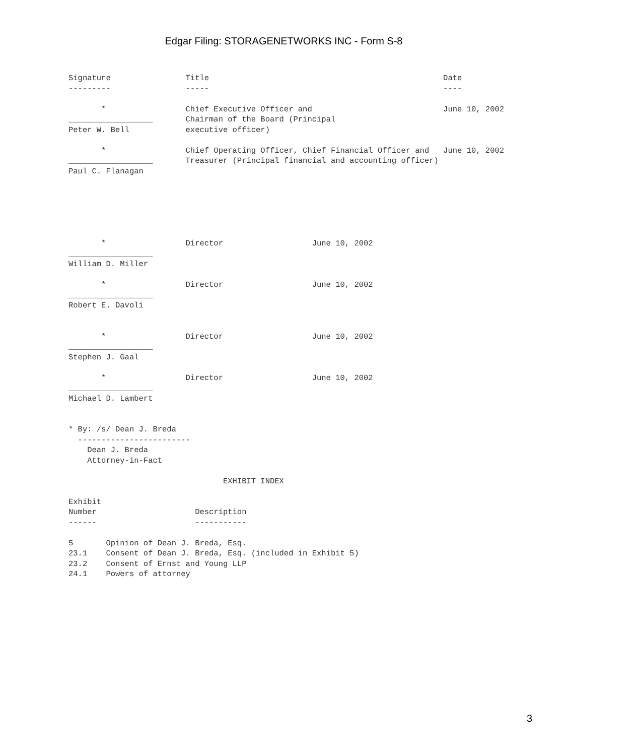Edgar Filing: STORAGENETWORKS INC - Form S-8
Signature                Title                                                  Date
---------                -----                                                  ----

       *                 Chief Executive Officer and                            June 10, 2002
__________________       Chairman of the Board (Principal
Peter W. Bell            executive officer)

       *                 Chief Operating Officer, Chief Financial Officer and   June 10, 2002
__________________       Treasurer (Principal financial and accounting officer)
Paul C. Flanagan
       *                 Director                   June 10, 2002
__________________
William D. Miller

       *                 Director                   June 10, 2002
__________________
Robert E. Davoli


       *                 Director                   June 10, 2002
__________________
Stephen J. Gaal

       *                 Director                   June 10, 2002
__________________
Michael D. Lambert


* By: /s/ Dean J. Breda
  ------------------------
    Dean J. Breda
    Attorney-in-Fact

                                 EXHIBIT INDEX

Exhibit
Number                     Description
------                     -----------

5       Opinion of Dean J. Breda, Esq.
23.1    Consent of Dean J. Breda, Esq. (included in Exhibit 5)
23.2    Consent of Ernst and Young LLP
24.1    Powers of attorney
3